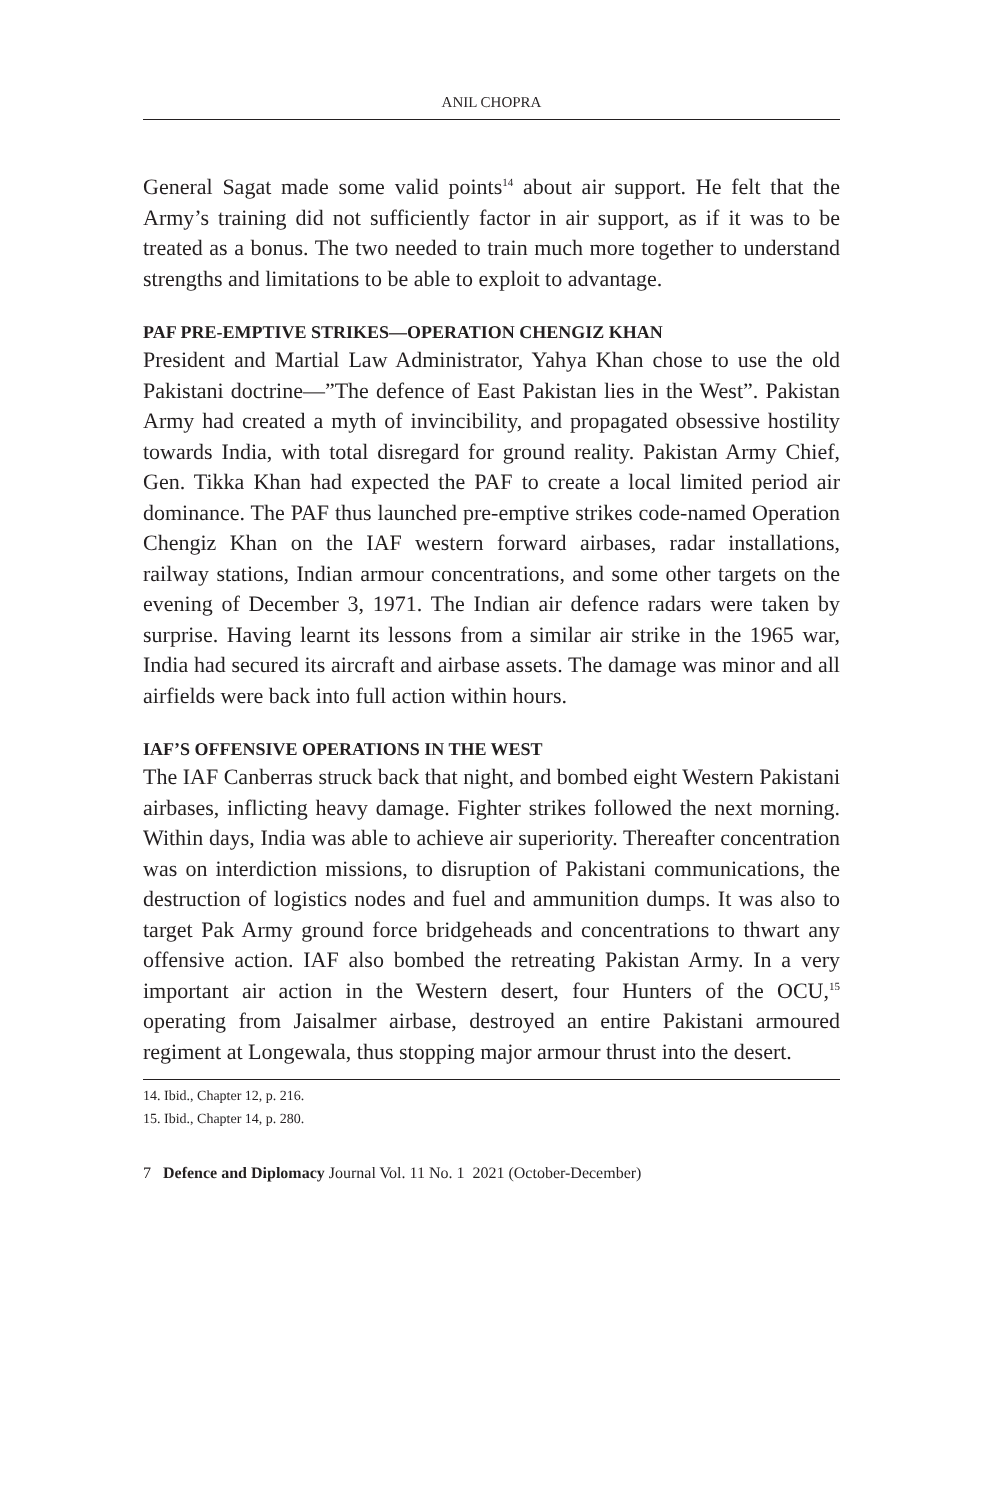ANIL CHOPRA
General Sagat made some valid points<sup>14</sup> about air support. He felt that the Army’s training did not sufficiently factor in air support, as if it was to be treated as a bonus. The two needed to train much more together to understand strengths and limitations to be able to exploit to advantage.
PAF PRE-EMPTIVE STRIKES—OPERATION CHENGIZ KHAN
President and Martial Law Administrator, Yahya Khan chose to use the old Pakistani doctrine—”The defence of East Pakistan lies in the West”. Pakistan Army had created a myth of invincibility, and propagated obsessive hostility towards India, with total disregard for ground reality. Pakistan Army Chief, Gen. Tikka Khan had expected the PAF to create a local limited period air dominance. The PAF thus launched pre-emptive strikes code-named Operation Chengiz Khan on the IAF western forward airbases, radar installations, railway stations, Indian armour concentrations, and some other targets on the evening of December 3, 1971. The Indian air defence radars were taken by surprise. Having learnt its lessons from a similar air strike in the 1965 war, India had secured its aircraft and airbase assets. The damage was minor and all airfields were back into full action within hours.
IAF’S OFFENSIVE OPERATIONS IN THE WEST
The IAF Canberras struck back that night, and bombed eight Western Pakistani airbases, inflicting heavy damage. Fighter strikes followed the next morning. Within days, India was able to achieve air superiority. Thereafter concentration was on interdiction missions, to disruption of Pakistani communications, the destruction of logistics nodes and fuel and ammunition dumps. It was also to target Pak Army ground force bridgeheads and concentrations to thwart any offensive action. IAF also bombed the retreating Pakistan Army. In a very important air action in the Western desert, four Hunters of the OCU,<sup>15</sup> operating from Jaisalmer airbase, destroyed an entire Pakistani armoured regiment at Longewala, thus stopping major armour thrust into the desert.
14. Ibid., Chapter 12, p. 216.
15. Ibid., Chapter 14, p. 280.
7 Defence and Diplomacy Journal Vol. 11 No. 1 2021 (October-December)